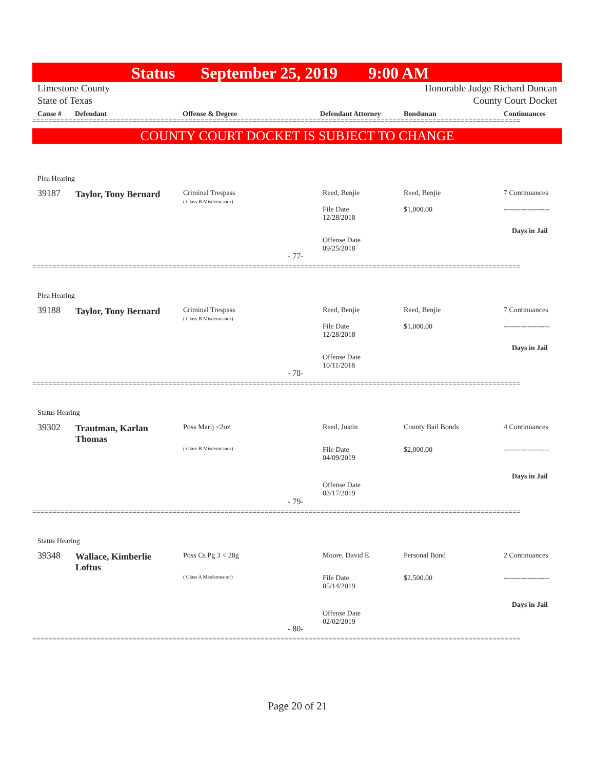Status September 25, 2019 9:00 AM
Limestone County Honorable Judge Richard Duncan
State of Texas County Court Docket
Cause # Defendant Offense & Degree Defendant Attorney Bondsman Continuances
==========================================================================================================================
COUNTY COURT DOCKET IS SUBJECT TO CHANGE
Plea Hearing
39187
Taylor, Tony Bernard
Criminal Trespass
( Class B Misdemeanor)
Reed, Benjie
File Date
12/28/2018
Reed, Benjie
$1,000.00
7 Continuances
-------------------
Days in Jail
Offense Date
09/25/2018
- 77-
==========================================================================================================================
Plea Hearing
39188
Taylor, Tony Bernard
Criminal Trespass
( Class B Misdemeanor)
Reed, Benjie
File Date
12/28/2018
Reed, Benjie
$1,000.00
7 Continuances
-------------------
Days in Jail
Offense Date
10/11/2018
- 78-
==========================================================================================================================
Status Hearing
39302
Trautman, Karlan Thomas
Poss Marij <2oz
( Class B Misdemeanor)
Reed, Justin
File Date
04/09/2019
County Bail Bonds
$2,000.00
4 Continuances
-------------------
Days in Jail
Offense Date
03/17/2019
- 79-
==========================================================================================================================
Status Hearing
39348
Wallace, Kimberlie Loftus
Poss Cs Pg 3 < 28g
( Class A Misdemeanor)
Moore, David E.
File Date
05/14/2019
Personal Bond
$2,500.00
2 Continuances
-------------------
Days in Jail
Offense Date
02/02/2019
- 80-
==========================================================================================================================
Page 20 of 21